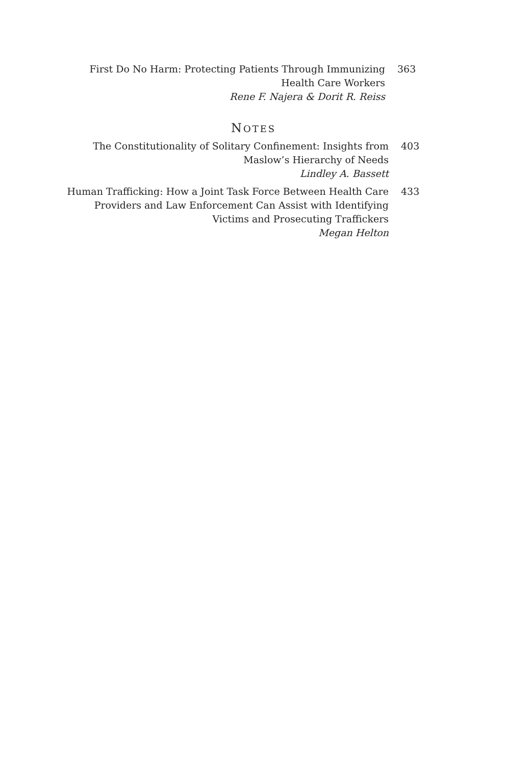First Do No Harm: Protecting Patients Through Immunizing
Health Care Workers
Rene F. Najera & Dorit R. Reiss
363
NOTES
The Constitutionality of Solitary Confinement: Insights from
Maslow’s Hierarchy of Needs
Lindley A. Bassett
403
Human Trafficking: How a Joint Task Force Between Health Care
Providers and Law Enforcement Can Assist with Identifying
Victims and Prosecuting Traffickers
Megan Helton
433